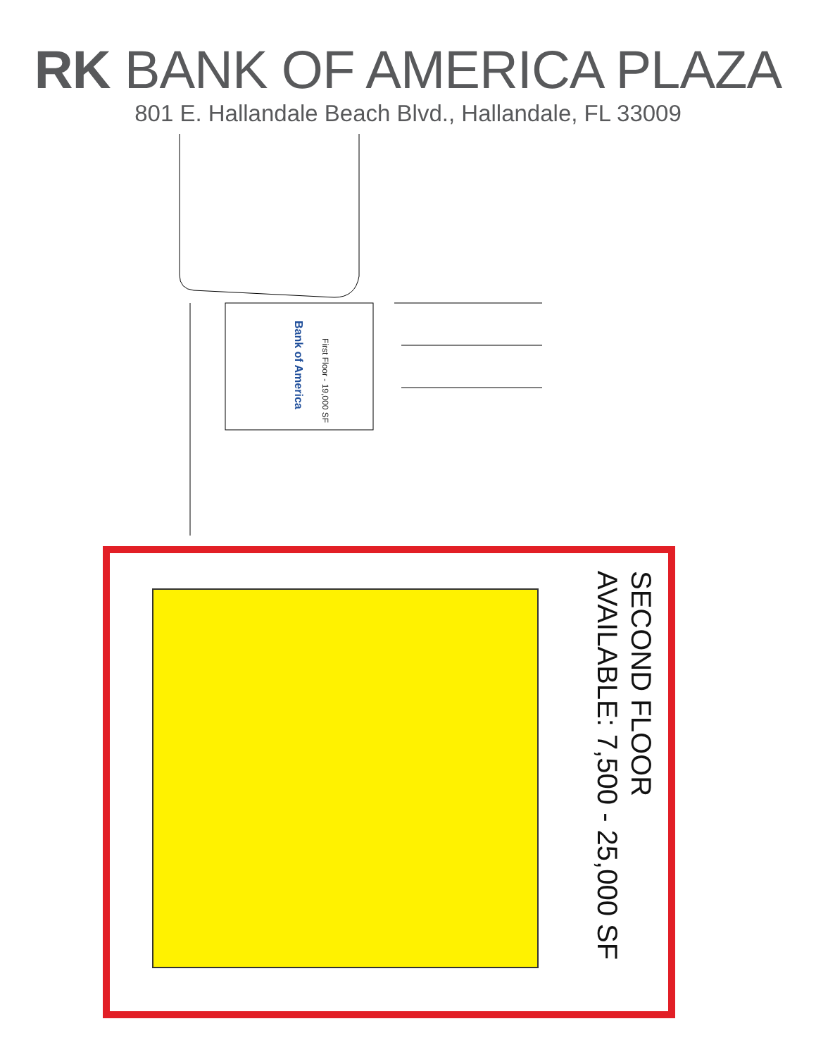RK BANK OF AMERICA PLAZA
801 E. Hallandale Beach Blvd., Hallandale, FL 33009
Bank of America
First Floor - 19,000 SF
SECOND FLOOR
AVAILABLE: 7,500 - 25,000 SF